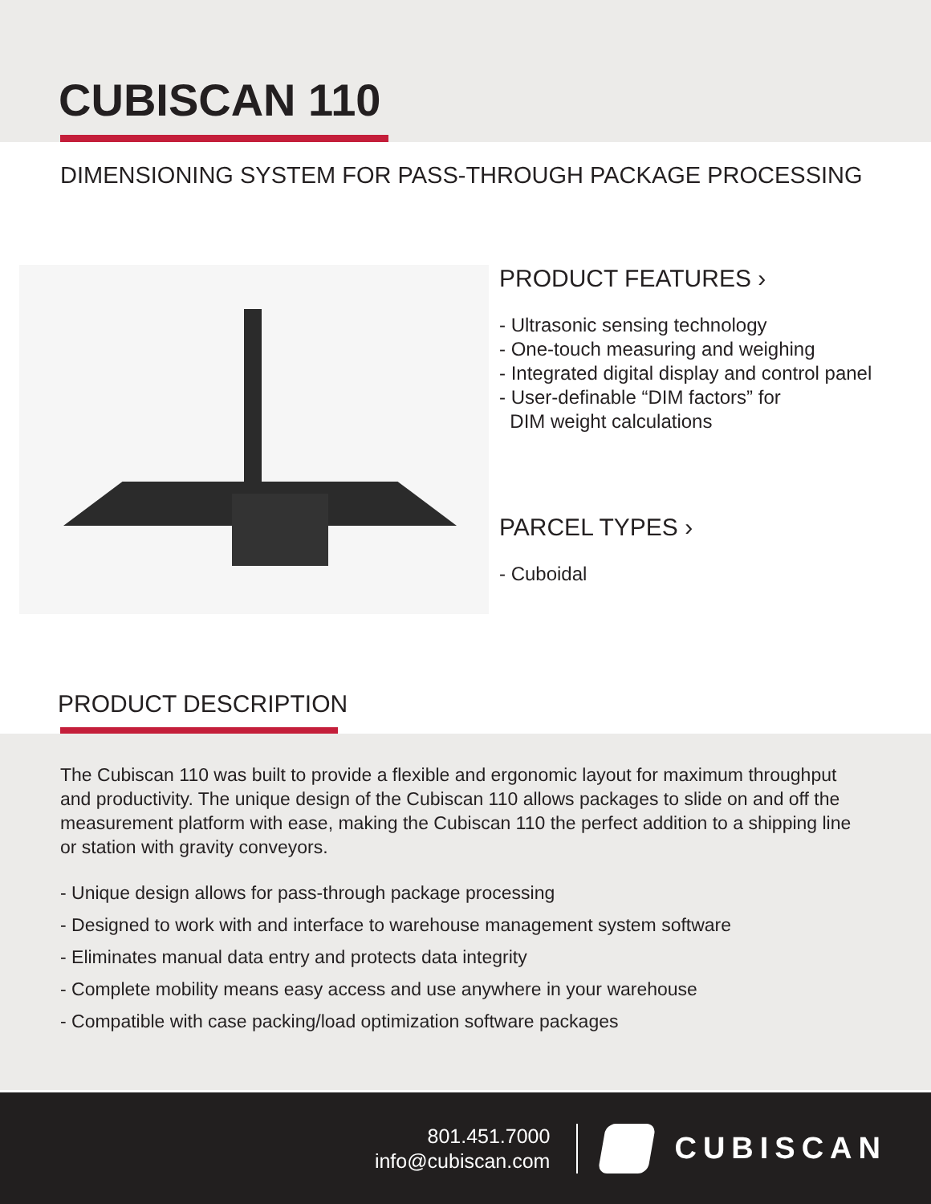CUBISCAN 110
DIMENSIONING SYSTEM FOR PASS-THROUGH PACKAGE PROCESSING
PRODUCT FEATURES ›
- Ultrasonic sensing technology
- One-touch measuring and weighing
- Integrated digital display and control panel
- User-definable “DIM factors” for
DIM weight calculations
PARCEL TYPES ›
- Cuboidal
PRODUCT DESCRIPTION
The Cubiscan 110 was built to provide a flexible and ergonomic layout for maximum throughput and productivity. The unique design of the Cubiscan 110 allows packages to slide on and off the measurement platform with ease, making the Cubiscan 110 the perfect addition to a shipping line or station with gravity conveyors.
- Unique design allows for pass-through package processing
- Designed to work with and interface to warehouse management system software
- Eliminates manual data entry and protects data integrity
- Complete mobility means easy access and use anywhere in your warehouse
- Compatible with case packing/load optimization software packages
801.451.7000
info@cubiscan.com
CUBISCAN